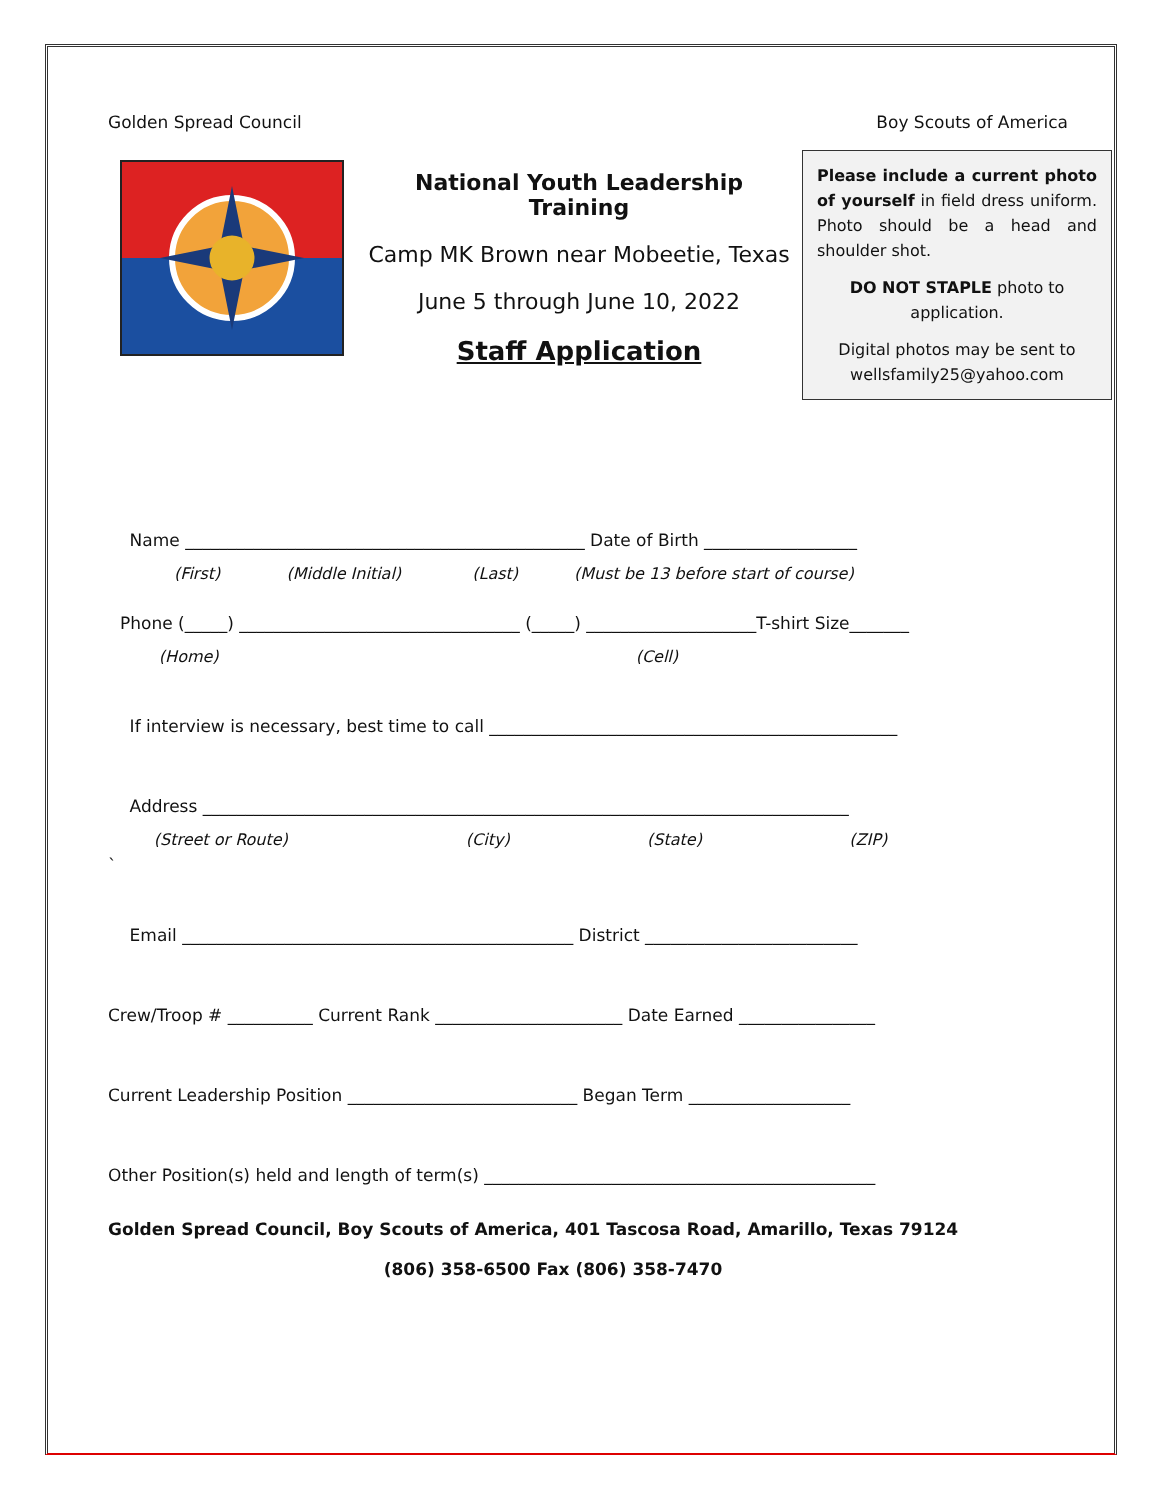Golden Spread Council Boy Scouts of America
National Youth Leadership Training
Camp MK Brown near Mobeetie, Texas
June 5 through June 10, 2022
Staff Application
Please include a current photo of yourself in field dress uniform. Photo should be a head and shoulder shot.
DO NOT STAPLE photo to application.
Digital photos may be sent to wellsfamily25@yahoo.com
Name _______________________________________________ Date of Birth __________________
(First) (Middle Initial) (Last) (Must be 13 before start of course)
Phone (_____) _________________________________ (_____) ____________________T-shirt Size_______
(Home) (Cell)
If interview is necessary, best time to call ________________________________________________
Address ____________________________________________________________________________
(Street or Route) (City) (State) (ZIP)
`
Email ______________________________________________ District _________________________
Crew/Troop # __________ Current Rank ______________________ Date Earned ________________
Current Leadership Position ___________________________ Began Term ___________________
Other Position(s) held and length of term(s) ______________________________________________
Golden Spread Council, Boy Scouts of America, 401 Tascosa Road, Amarillo, Texas 79124
(806) 358-6500 Fax (806) 358-7470